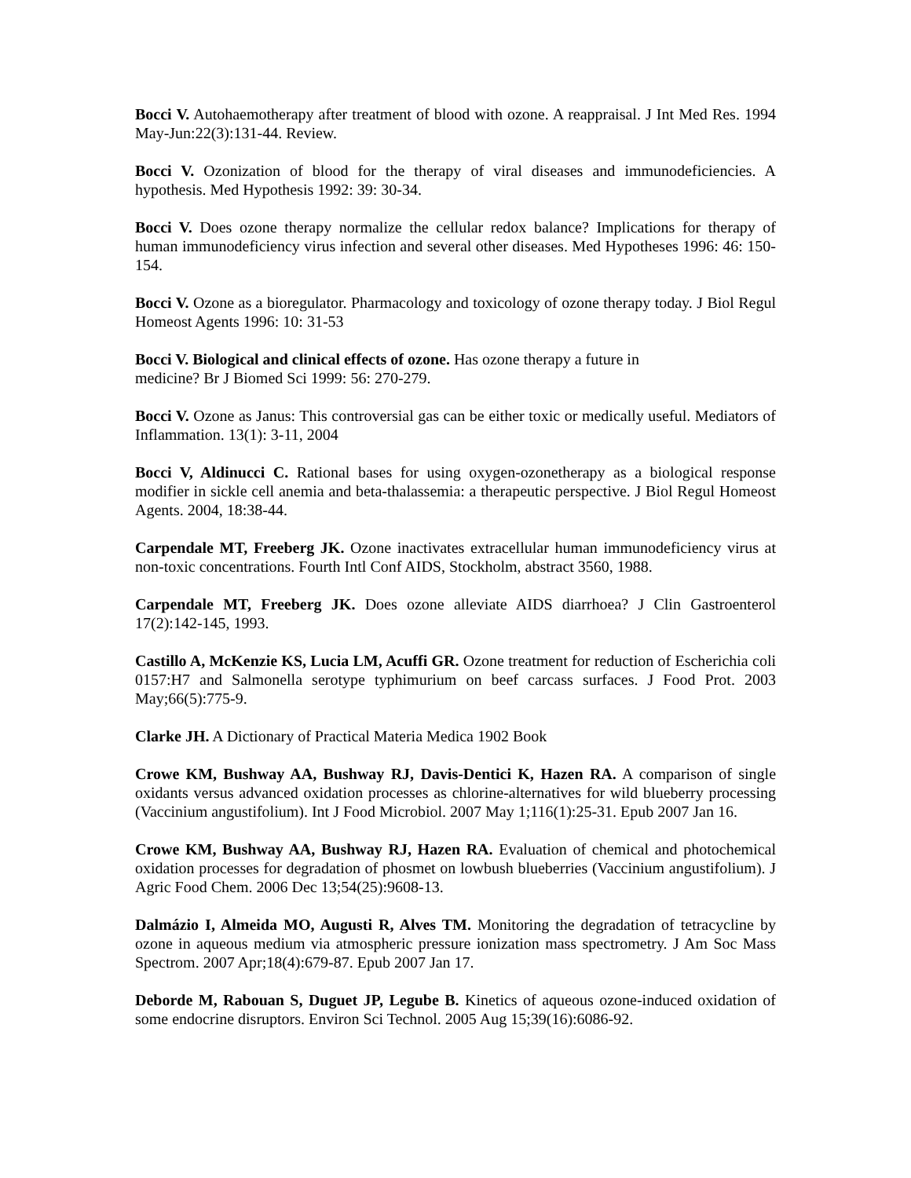Bocci V. Autohaemotherapy after treatment of blood with ozone. A reappraisal. J Int Med Res. 1994 May-Jun:22(3):131-44. Review.
Bocci V. Ozonization of blood for the therapy of viral diseases and immunodeficiencies. A hypothesis. Med Hypothesis 1992: 39: 30-34.
Bocci V. Does ozone therapy normalize the cellular redox balance? Implications for therapy of human immunodeficiency virus infection and several other diseases. Med Hypotheses 1996: 46: 150-154.
Bocci V. Ozone as a bioregulator. Pharmacology and toxicology of ozone therapy today. J Biol Regul Homeost Agents 1996: 10: 31-53
Bocci V. Biological and clinical effects of ozone. Has ozone therapy a future in
medicine? Br J Biomed Sci 1999: 56: 270-279.
Bocci V. Ozone as Janus: This controversial gas can be either toxic or medically useful. Mediators of Inflammation. 13(1): 3-11, 2004
Bocci V, Aldinucci C. Rational bases for using oxygen-ozonetherapy as a biological response modifier in sickle cell anemia and beta-thalassemia: a therapeutic perspective. J Biol Regul Homeost Agents. 2004, 18:38-44.
Carpendale MT, Freeberg JK. Ozone inactivates extracellular human immunodeficiency virus at non-toxic concentrations. Fourth Intl Conf AIDS, Stockholm, abstract 3560, 1988.
Carpendale MT, Freeberg JK. Does ozone alleviate AIDS diarrhoea? J Clin Gastroenterol 17(2):142-145, 1993.
Castillo A, McKenzie KS, Lucia LM, Acuffi GR. Ozone treatment for reduction of Escherichia coli 0157:H7 and Salmonella serotype typhimurium on beef carcass surfaces. J Food Prot. 2003 May;66(5):775-9.
Clarke JH. A Dictionary of Practical Materia Medica 1902 Book
Crowe KM, Bushway AA, Bushway RJ, Davis-Dentici K, Hazen RA. A comparison of single oxidants versus advanced oxidation processes as chlorine-alternatives for wild blueberry processing (Vaccinium angustifolium). Int J Food Microbiol. 2007 May 1;116(1):25-31. Epub 2007 Jan 16.
Crowe KM, Bushway AA, Bushway RJ, Hazen RA. Evaluation of chemical and photochemical oxidation processes for degradation of phosmet on lowbush blueberries (Vaccinium angustifolium). J Agric Food Chem. 2006 Dec 13;54(25):9608-13.
Dalmázio I, Almeida MO, Augusti R, Alves TM. Monitoring the degradation of tetracycline by ozone in aqueous medium via atmospheric pressure ionization mass spectrometry. J Am Soc Mass Spectrom. 2007 Apr;18(4):679-87. Epub 2007 Jan 17.
Deborde M, Rabouan S, Duguet JP, Legube B. Kinetics of aqueous ozone-induced oxidation of some endocrine disruptors. Environ Sci Technol. 2005 Aug 15;39(16):6086-92.